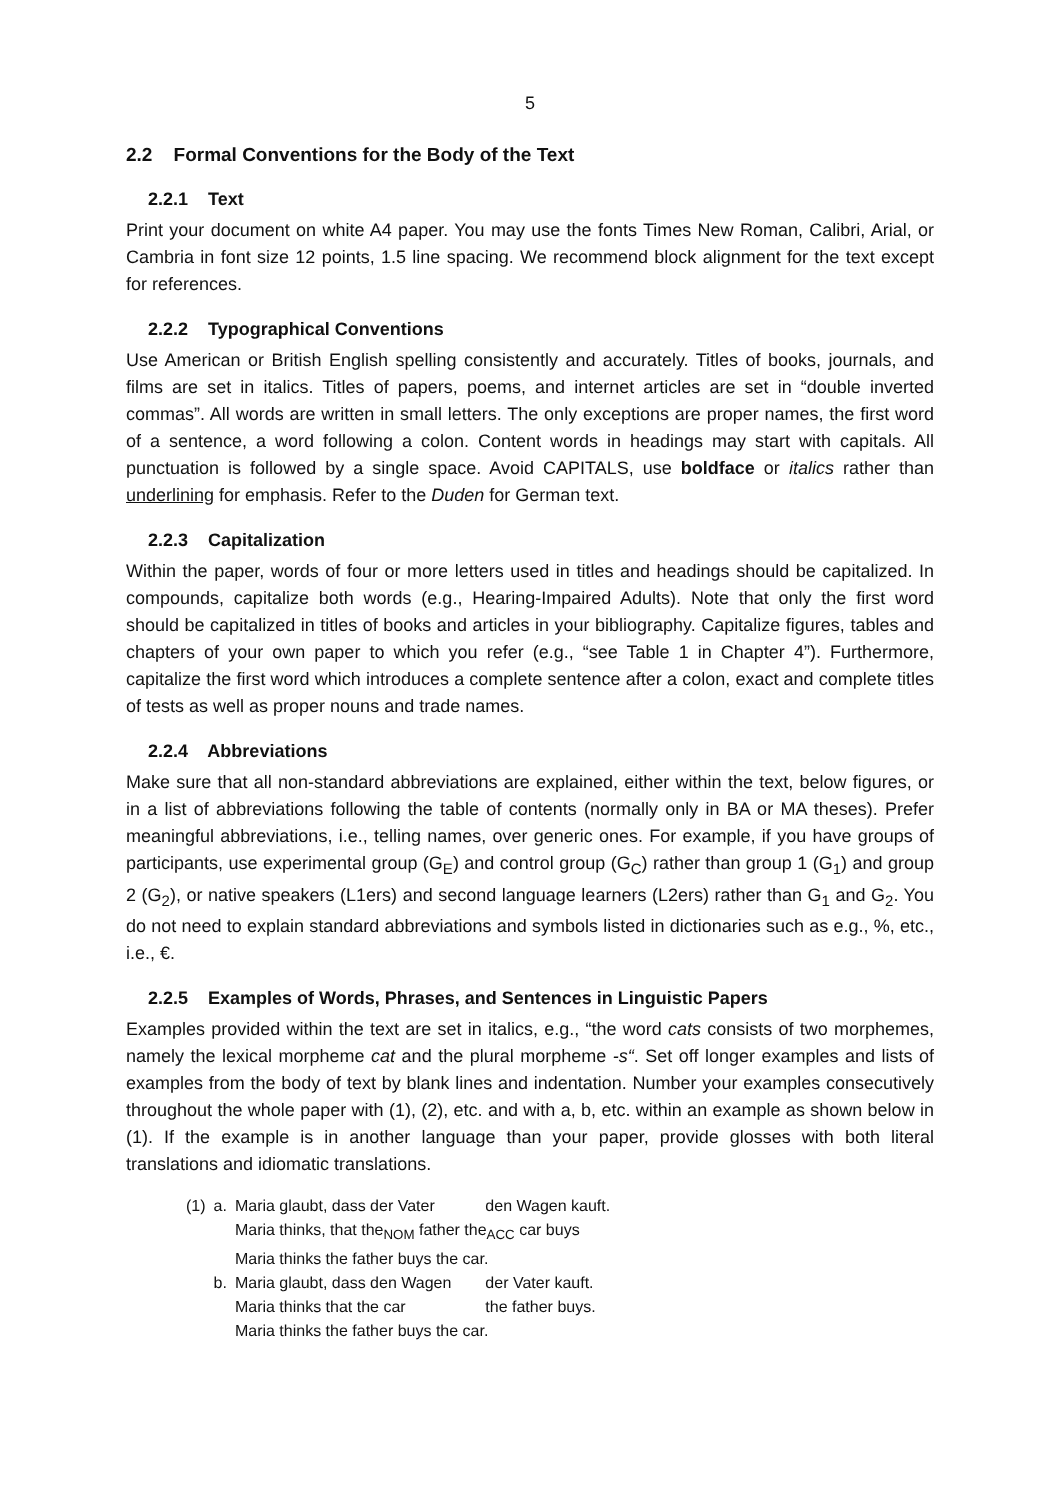5
2.2 Formal Conventions for the Body of the Text
2.2.1 Text
Print your document on white A4 paper. You may use the fonts Times New Roman, Calibri, Arial, or Cambria in font size 12 points, 1.5 line spacing. We recommend block alignment for the text except for references.
2.2.2 Typographical Conventions
Use American or British English spelling consistently and accurately. Titles of books, journals, and films are set in italics. Titles of papers, poems, and internet articles are set in “double inverted commas”. All words are written in small letters. The only exceptions are proper names, the first word of a sentence, a word following a colon. Content words in headings may start with capitals. All punctuation is followed by a single space. Avoid CAPITALS, use boldface or italics rather than underlining for emphasis. Refer to the Duden for German text.
2.2.3 Capitalization
Within the paper, words of four or more letters used in titles and headings should be capitalized. In compounds, capitalize both words (e.g., Hearing-Impaired Adults). Note that only the first word should be capitalized in titles of books and articles in your bibliography. Capitalize figures, tables and chapters of your own paper to which you refer (e.g., “see Table 1 in Chapter 4”). Furthermore, capitalize the first word which introduces a complete sentence after a colon, exact and complete titles of tests as well as proper nouns and trade names.
2.2.4 Abbreviations
Make sure that all non-standard abbreviations are explained, either within the text, below figures, or in a list of abbreviations following the table of contents (normally only in BA or MA theses). Prefer meaningful abbreviations, i.e., telling names, over generic ones. For example, if you have groups of participants, use experimental group (G<sub>E</sub>) and control group (G<sub>C</sub>) rather than group 1 (G<sub>1</sub>) and group 2 (G<sub>2</sub>), or native speakers (L1ers) and second language learners (L2ers) rather than G<sub>1</sub> and G<sub>2</sub>. You do not need to explain standard abbreviations and symbols listed in dictionaries such as e.g., %, etc., i.e., €.
2.2.5 Examples of Words, Phrases, and Sentences in Linguistic Papers
Examples provided within the text are set in italics, e.g., “the word cats consists of two morphemes, namely the lexical morpheme cat and the plural morpheme -s“. Set off longer examples and lists of examples from the body of text by blank lines and indentation. Number your examples consecutively throughout the whole paper with (1), (2), etc. and with a, b, etc. within an example as shown below in (1). If the example is in another language than your paper, provide glosses with both literal translations and idiomatic translations.
| (1) | a. | Maria glaubt, dass der Vater | den Wagen kauft. |
| | | Maria thinks, that the<sub>NOM</sub> father the<sub>ACC</sub> car buys | |
| | | Maria thinks the father buys the car. | |
| | b. | Maria glaubt, dass den Wagen | der Vater kauft. |
| | | Maria thinks that the car | the father buys. |
| | | Maria thinks the father buys the car. | |